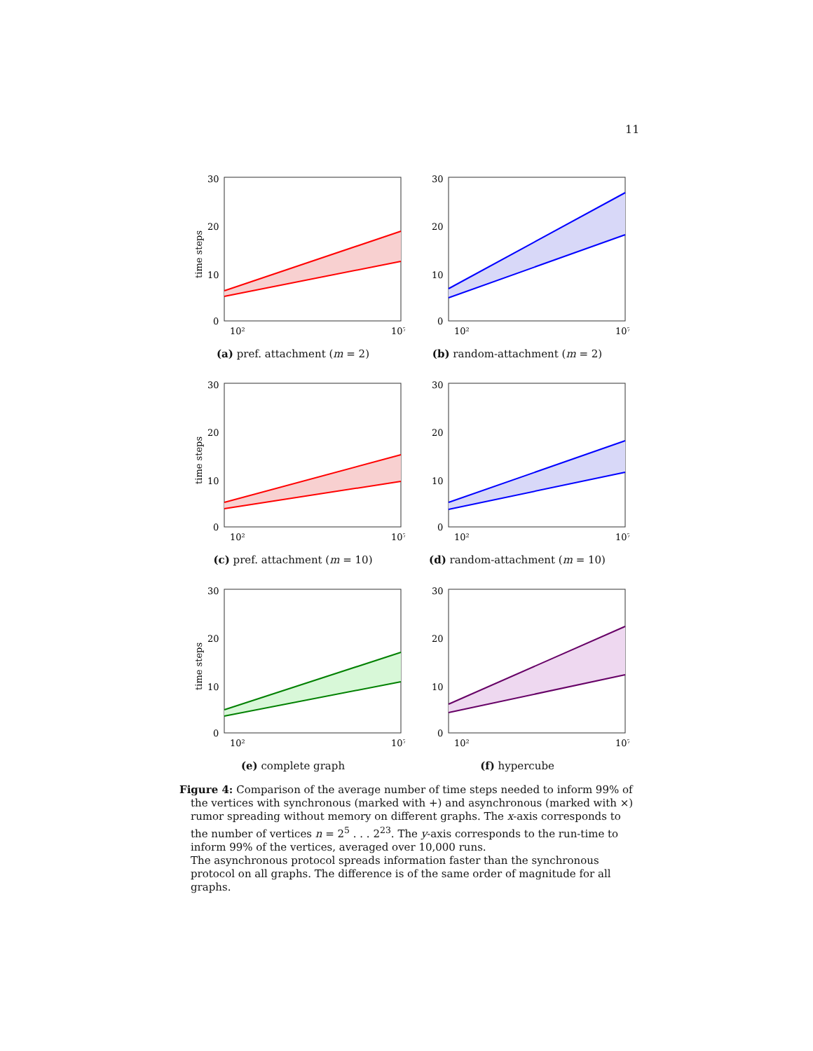11
30
20
10
0
time steps
10²
10⁷
(a) pref. attachment (m = 2)
30
20
10
0
10²
10⁷
(b) random-attachment (m = 2)
30
20
10
0
time steps
10²
10⁷
(c) pref. attachment (m = 10)
30
20
10
0
10²
10⁷
(d) random-attachment (m = 10)
30
20
10
0
time steps
10²
10⁷
(e) complete graph
30
20
10
0
10²
10⁷
(f) hypercube
Figure 4: Comparison of the average number of time steps needed to inform 99% of the vertices with synchronous (marked with +) and asynchronous (marked with ×) rumor spreading without memory on different graphs. The x-axis corresponds to the number of vertices n = 2<sup>5</sup> . . . 2<sup>23</sup>. The y-axis corresponds to the run-time to inform 99% of the vertices, averaged over 10,000 runs.
The asynchronous protocol spreads information faster than the synchronous protocol on all graphs. The difference is of the same order of magnitude for all graphs.